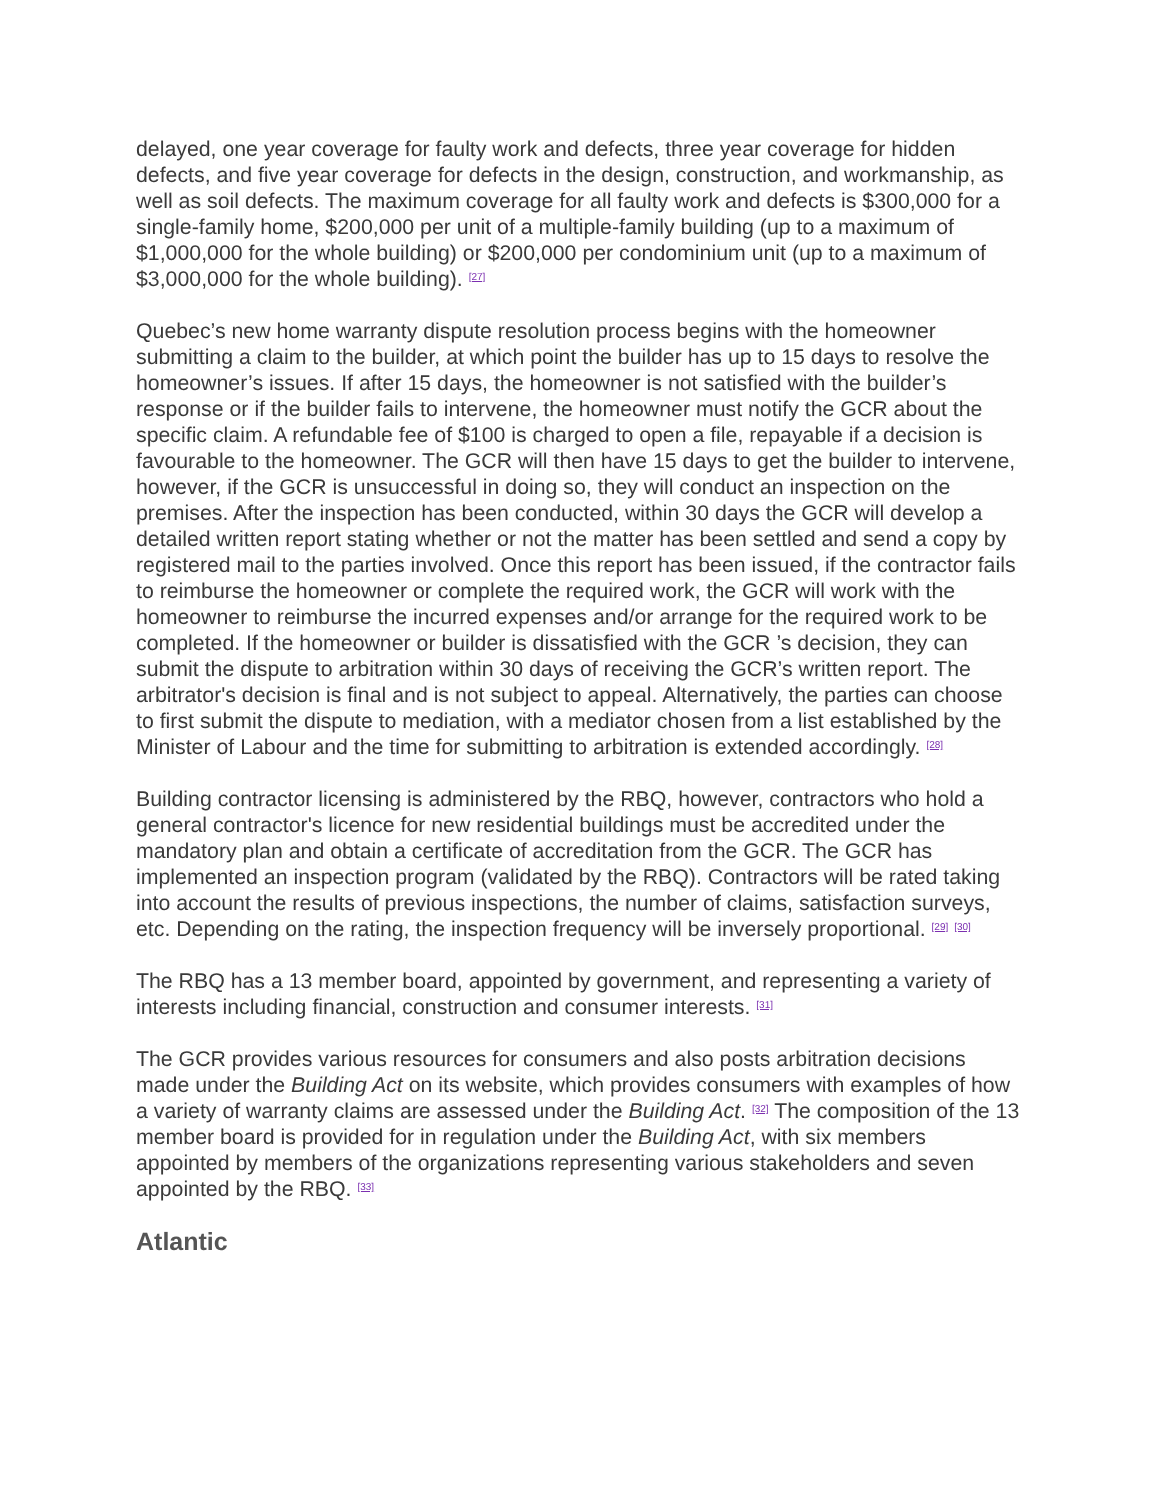delayed, one year coverage for faulty work and defects, three year coverage for hidden defects, and five year coverage for defects in the design, construction, and workmanship, as well as soil defects. The maximum coverage for all faulty work and defects is $300,000 for a single-family home, $200,000 per unit of a multiple-family building (up to a maximum of $1,000,000 for the whole building) or $200,000 per condominium unit (up to a maximum of $3,000,000 for the whole building). <sup>[27]</sup>
Quebec’s new home warranty dispute resolution process begins with the homeowner submitting a claim to the builder, at which point the builder has up to 15 days to resolve the homeowner’s issues. If after 15 days, the homeowner is not satisfied with the builder’s response or if the builder fails to intervene, the homeowner must notify the GCR about the specific claim. A refundable fee of $100 is charged to open a file, repayable if a decision is favourable to the homeowner. The GCR will then have 15 days to get the builder to intervene, however, if the GCR is unsuccessful in doing so, they will conduct an inspection on the premises. After the inspection has been conducted, within 30 days the GCR will develop a detailed written report stating whether or not the matter has been settled and send a copy by registered mail to the parties involved. Once this report has been issued, if the contractor fails to reimburse the homeowner or complete the required work, the GCR will work with the homeowner to reimburse the incurred expenses and/or arrange for the required work to be completed. If the homeowner or builder is dissatisfied with the GCR ’s decision, they can submit the dispute to arbitration within 30 days of receiving the GCR’s written report. The arbitrator's decision is final and is not subject to appeal. Alternatively, the parties can choose to first submit the dispute to mediation, with a mediator chosen from a list established by the Minister of Labour and the time for submitting to arbitration is extended accordingly. <sup>[28]</sup>
Building contractor licensing is administered by the RBQ, however, contractors who hold a general contractor's licence for new residential buildings must be accredited under the mandatory plan and obtain a certificate of accreditation from the GCR. The GCR has implemented an inspection program (validated by the RBQ). Contractors will be rated taking into account the results of previous inspections, the number of claims, satisfaction surveys, etc. Depending on the rating, the inspection frequency will be inversely proportional. <sup>[29]</sup> <sup>[30]</sup>
The RBQ has a 13 member board, appointed by government, and representing a variety of interests including financial, construction and consumer interests. <sup>[31]</sup>
The GCR provides various resources for consumers and also posts arbitration decisions made under the Building Act on its website, which provides consumers with examples of how a variety of warranty claims are assessed under the Building Act. <sup>[32]</sup> The composition of the 13 member board is provided for in regulation under the Building Act, with six members appointed by members of the organizations representing various stakeholders and seven appointed by the RBQ. <sup>[33]</sup>
Atlantic